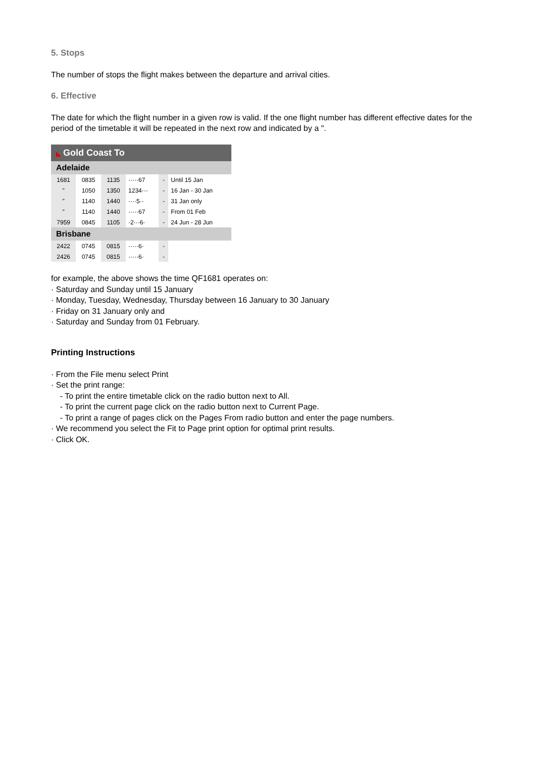5. Stops
The number of stops the flight makes between the departure and arrival cities.
6. Effective
The date for which the flight number in a given row is valid. If the one flight number has different effective dates for the period of the timetable it will be repeated in the next row and indicated by a ".
| ◣ Gold Coast To | | | | | |
| Adelaide | | | | | |
| 1681 | 0835 | 1135 | ·····67 | - | Until 15 Jan |
| " | 1050 | 1350 | 1234··· | - | 16 Jan - 30 Jan |
| " | 1140 | 1440 | ····5·· | - | 31 Jan only |
| " | 1140 | 1440 | ·····67 | - | From 01 Feb |
| 7959 | 0845 | 1105 | ·2···6· | - | 24 Jun - 28 Jun |
| Brisbane | | | | | |
| 2422 | 0745 | 0815 | ·····6· | - | |
| 2426 | 0745 | 0815 | ·····6· | - | |
for example, the above shows the time QF1681 operates on:
· Saturday and Sunday until 15 January
· Monday, Tuesday, Wednesday, Thursday between 16 January to 30 January
· Friday on 31 January only and
· Saturday and Sunday from 01 February.
Printing Instructions
· From the File menu select Print
· Set the print range:
- To print the entire timetable click on the radio button next to All.
- To print the current page click on the radio button next to Current Page.
- To print a range of pages click on the Pages From radio button and enter the page numbers.
· We recommend you select the Fit to Page print option for optimal print results.
· Click OK.